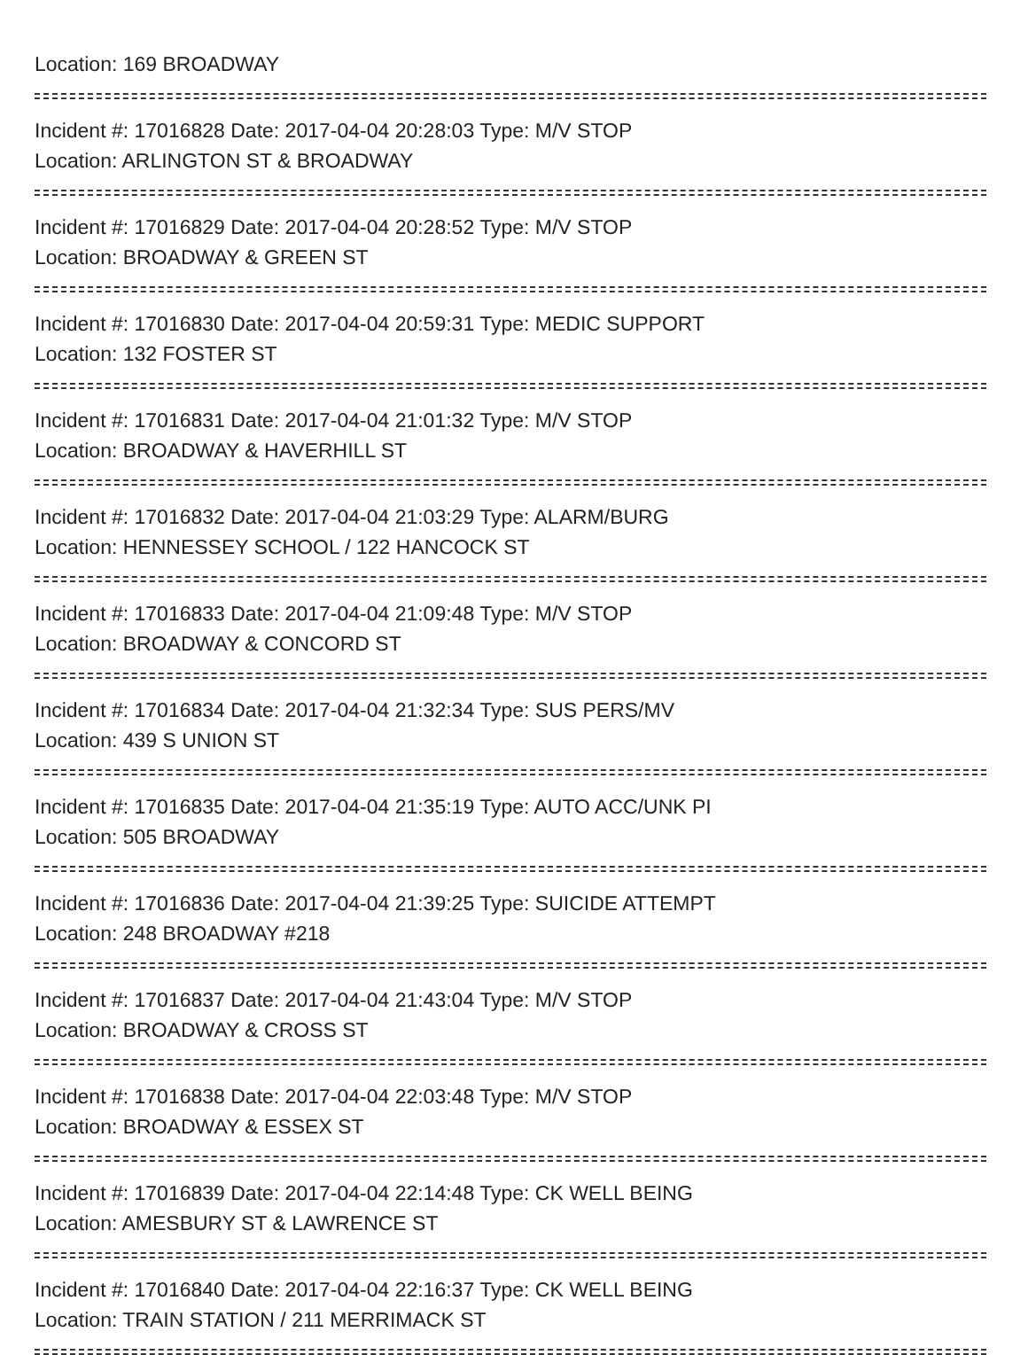Location: 169 BROADWAY
Incident #: 17016828 Date: 2017-04-04 20:28:03 Type: M/V STOP
Location: ARLINGTON ST & BROADWAY
Incident #: 17016829 Date: 2017-04-04 20:28:52 Type: M/V STOP
Location: BROADWAY & GREEN ST
Incident #: 17016830 Date: 2017-04-04 20:59:31 Type: MEDIC SUPPORT
Location: 132 FOSTER ST
Incident #: 17016831 Date: 2017-04-04 21:01:32 Type: M/V STOP
Location: BROADWAY & HAVERHILL ST
Incident #: 17016832 Date: 2017-04-04 21:03:29 Type: ALARM/BURG
Location: HENNESSEY SCHOOL / 122 HANCOCK ST
Incident #: 17016833 Date: 2017-04-04 21:09:48 Type: M/V STOP
Location: BROADWAY & CONCORD ST
Incident #: 17016834 Date: 2017-04-04 21:32:34 Type: SUS PERS/MV
Location: 439 S UNION ST
Incident #: 17016835 Date: 2017-04-04 21:35:19 Type: AUTO ACC/UNK PI
Location: 505 BROADWAY
Incident #: 17016836 Date: 2017-04-04 21:39:25 Type: SUICIDE ATTEMPT
Location: 248 BROADWAY #218
Incident #: 17016837 Date: 2017-04-04 21:43:04 Type: M/V STOP
Location: BROADWAY & CROSS ST
Incident #: 17016838 Date: 2017-04-04 22:03:48 Type: M/V STOP
Location: BROADWAY & ESSEX ST
Incident #: 17016839 Date: 2017-04-04 22:14:48 Type: CK WELL BEING
Location: AMESBURY ST & LAWRENCE ST
Incident #: 17016840 Date: 2017-04-04 22:16:37 Type: CK WELL BEING
Location: TRAIN STATION / 211 MERRIMACK ST